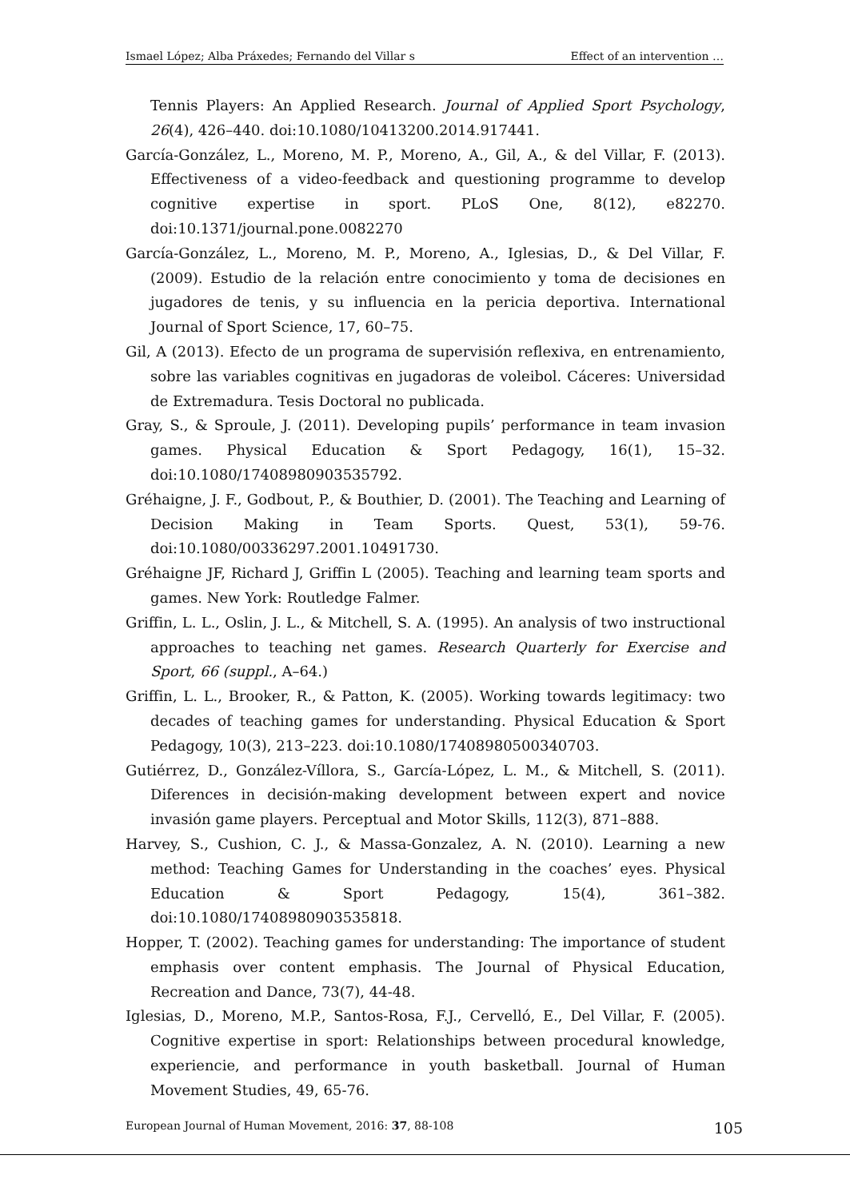Ismael López; Alba Práxedes; Fernando del Villar s Effect of an intervention …
Tennis Players: An Applied Research. Journal of Applied Sport Psychology, 26(4), 426–440. doi:10.1080/10413200.2014.917441.
García-González, L., Moreno, M. P., Moreno, A., Gil, A., & del Villar, F. (2013). Effectiveness of a video-feedback and questioning programme to develop cognitive expertise in sport. PLoS One, 8(12), e82270. doi:10.1371/journal.pone.0082270
García-González, L., Moreno, M. P., Moreno, A., Iglesias, D., & Del Villar, F. (2009). Estudio de la relación entre conocimiento y toma de decisiones en jugadores de tenis, y su influencia en la pericia deportiva. International Journal of Sport Science, 17, 60–75.
Gil, A (2013). Efecto de un programa de supervisión reflexiva, en entrenamiento, sobre las variables cognitivas en jugadoras de voleibol. Cáceres: Universidad de Extremadura. Tesis Doctoral no publicada.
Gray, S., & Sproule, J. (2011). Developing pupils’ performance in team invasion games. Physical Education & Sport Pedagogy, 16(1), 15–32. doi:10.1080/17408980903535792.
Gréhaigne, J. F., Godbout, P., & Bouthier, D. (2001). The Teaching and Learning of Decision Making in Team Sports. Quest, 53(1), 59-76. doi:10.1080/00336297.2001.10491730.
Gréhaigne JF, Richard J, Griffin L (2005). Teaching and learning team sports and games. New York: Routledge Falmer.
Griffin, L. L., Oslin, J. L., & Mitchell, S. A. (1995). An analysis of two instructional approaches to teaching net games. Research Quarterly for Exercise and Sport, 66 (suppl., A–64.)
Griffin, L. L., Brooker, R., & Patton, K. (2005). Working towards legitimacy: two decades of teaching games for understanding. Physical Education & Sport Pedagogy, 10(3), 213–223. doi:10.1080/17408980500340703.
Gutiérrez, D., González-Víllora, S., García-López, L. M., & Mitchell, S. (2011). Diferences in decisión-making development between expert and novice invasión game players. Perceptual and Motor Skills, 112(3), 871–888.
Harvey, S., Cushion, C. J., & Massa-Gonzalez, A. N. (2010). Learning a new method: Teaching Games for Understanding in the coaches’ eyes. Physical Education & Sport Pedagogy, 15(4), 361–382. doi:10.1080/17408980903535818.
Hopper, T. (2002). Teaching games for understanding: The importance of student emphasis over content emphasis. The Journal of Physical Education, Recreation and Dance, 73(7), 44-48.
Iglesias, D., Moreno, M.P., Santos-Rosa, F.J., Cervelló, E., Del Villar, F. (2005). Cognitive expertise in sport: Relationships between procedural knowledge, experiencie, and performance in youth basketball. Journal of Human Movement Studies, 49, 65-76.
European Journal of Human Movement, 2016: 37, 88-108 105